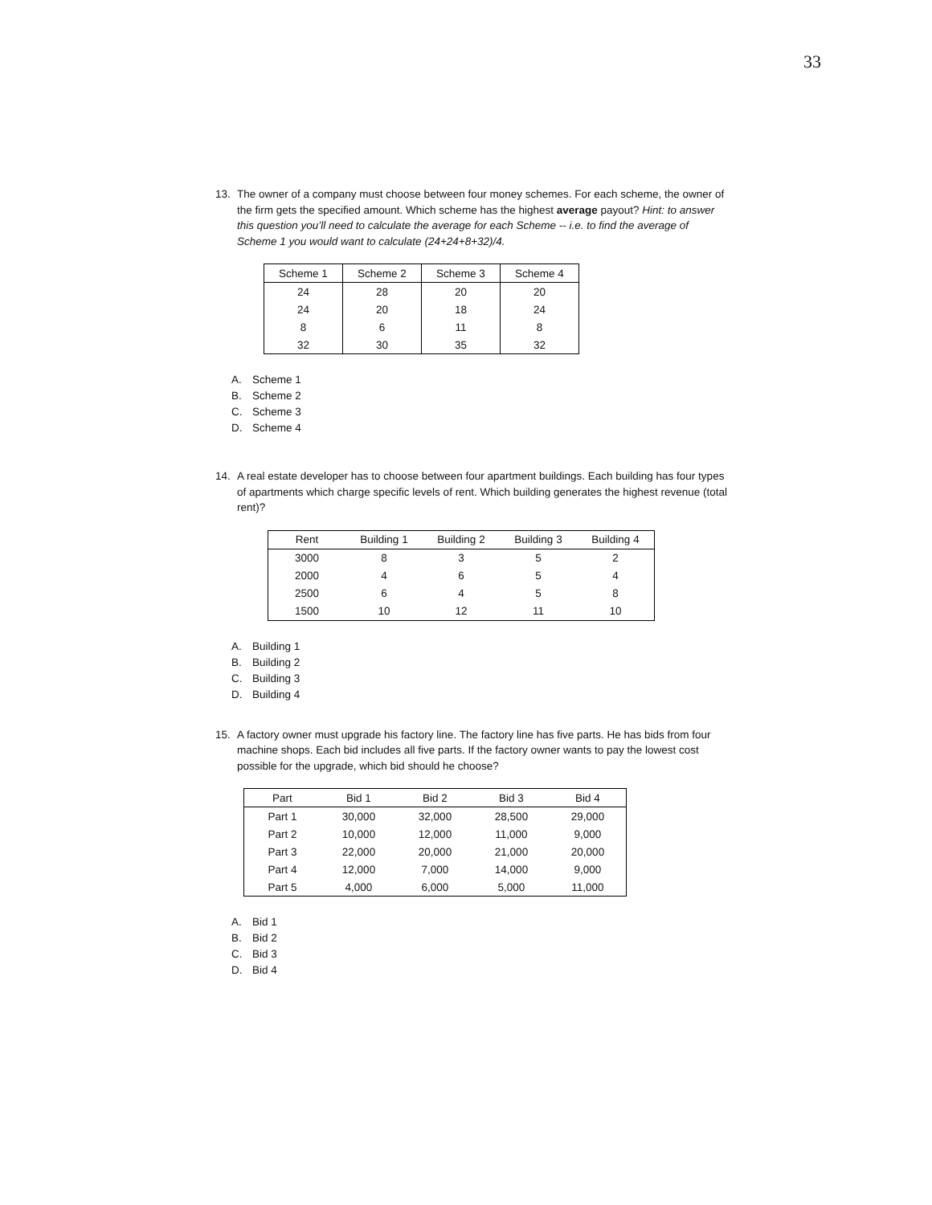33
13. The owner of a company must choose between four money schemes. For each scheme, the owner of the firm gets the specified amount. Which scheme has the highest average payout? Hint: to answer this question you’ll need to calculate the average for each Scheme -- i.e. to find the average of Scheme 1 you would want to calculate (24+24+8+32)/4.
| Scheme 1 | Scheme 2 | Scheme 3 | Scheme 4 |
| --- | --- | --- | --- |
| 24 | 28 | 20 | 20 |
| 24 | 20 | 18 | 24 |
| 8 | 6 | 11 | 8 |
| 32 | 30 | 35 | 32 |
A. Scheme 1
B. Scheme 2
C. Scheme 3
D. Scheme 4
14. A real estate developer has to choose between four apartment buildings. Each building has four types of apartments which charge specific levels of rent. Which building generates the highest revenue (total rent)?
| Rent | Building 1 | Building 2 | Building 3 | Building 4 |
| --- | --- | --- | --- | --- |
| 3000 | 8 | 3 | 5 | 2 |
| 2000 | 4 | 6 | 5 | 4 |
| 2500 | 6 | 4 | 5 | 8 |
| 1500 | 10 | 12 | 11 | 10 |
A. Building 1
B. Building 2
C. Building 3
D. Building 4
15. A factory owner must upgrade his factory line. The factory line has five parts. He has bids from four machine shops. Each bid includes all five parts. If the factory owner wants to pay the lowest cost possible for the upgrade, which bid should he choose?
| Part | Bid 1 | Bid 2 | Bid 3 | Bid 4 |
| --- | --- | --- | --- | --- |
| Part 1 | 30,000 | 32,000 | 28,500 | 29,000 |
| Part 2 | 10,000 | 12,000 | 11,000 | 9,000 |
| Part 3 | 22,000 | 20,000 | 21,000 | 20,000 |
| Part 4 | 12,000 | 7,000 | 14,000 | 9,000 |
| Part 5 | 4,000 | 6,000 | 5,000 | 11,000 |
A. Bid 1
B. Bid 2
C. Bid 3
D. Bid 4